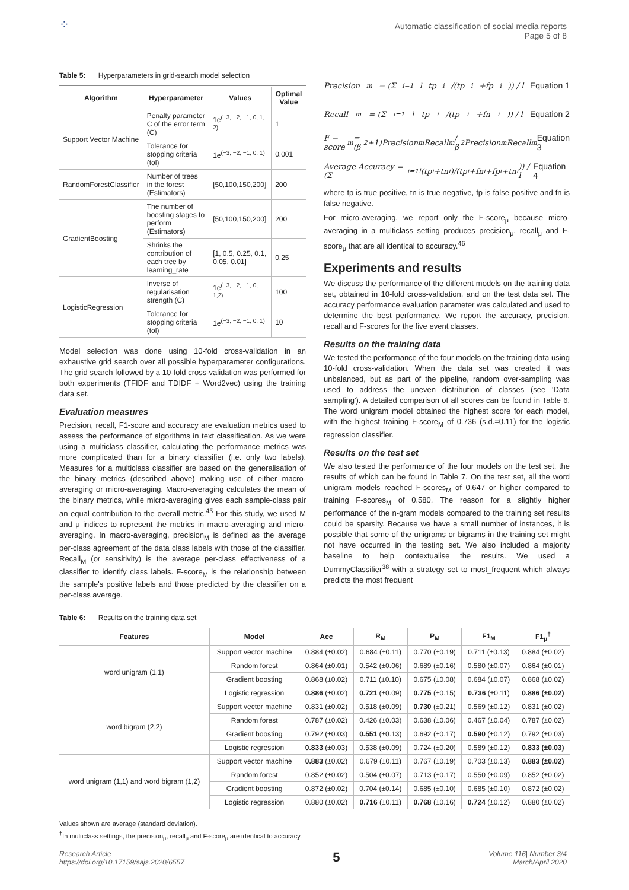⁘
Automatic classification of social media reports
Page 5 of 8
Table 5: Hyperparameters in grid-search model selection
| Algorithm | Hyperparameter | Values | Optimal Value |
| --- | --- | --- | --- |
| Support Vector Machine | Penalty parameter C of the error term (C) | 1e<sup>(−3, −2, −1, 0, 1, 2)</sup> | 1 |
| | Tolerance for stopping criteria (tol) | 1e<sup>(−3, −2, −1, 0, 1)</sup> | 0.001 |
| RandomForestClassifier | Number of trees in the forest (Estimators) | [50,100,150,200] | 200 |
| GradientBoosting | The number of boosting stages to perform (Estimators) | [50,100,150,200] | 200 |
| | Shrinks the contribution of each tree by learning_rate | [1, 0.5, 0.25, 0.1, 0.05, 0.01] | 0.25 |
| LogisticRegression | Inverse of regularisation strength (C) | 1e<sup>(−3, −2, −1, 0, 1,2)</sup> | 100 |
| | Tolerance for stopping criteria (tol) | 1e<sup>(−3, −2, −1, 0, 1)</sup> | 10 |
Model selection was done using 10-fold cross-validation in an exhaustive grid search over all possible hyperparameter configurations. The grid search followed by a 10-fold cross-validation was performed for both experiments (TFIDF and TDIDF + Word2vec) using the training data set.
Evaluation measures
Precision, recall, F1-score and accuracy are evaluation metrics used to assess the performance of algorithms in text classification. As we were using a multiclass classifier, calculating the performance metrics was more complicated than for a binary classifier (i.e. only two labels). Measures for a multiclass classifier are based on the generalisation of the binary metrics (described above) making use of either macro-averaging or micro-averaging. Macro-averaging calculates the mean of the binary metrics, while micro-averaging gives each sample-class pair an equal contribution to the overall metric.<sup>45</sup> For this study, we used M and μ indices to represent the metrics in macro-averaging and micro-averaging. In macro-averaging, precision<sub>M</sub> is defined as the average per-class agreement of the data class labels with those of the classifier. Recall<sub>M</sub> (or sensitivity) is the average per-class effectiveness of a classifier to identify class labels. F-score<sub>M</sub> is the relationship between the sample's positive labels and those predicted by the classifier on a per-class average.
Precision<sub>m</sub> = (Σ<sub>i=1</sub><sup>l</sup> tp<sub>i</sub>/(tp<sub>i</sub>+fp<sub>i</sub>)) / l Equation 1
Recall<sub>m</sub> = (Σ<sub>i=1</sub><sup>l</sup> tp<sub>i</sub>/(tp<sub>i</sub>+fn<sub>i</sub>)) / l Equation 2
F − score<sub>m</sub> = (β<sup>2</sup>+1)Precision<sub>m</sub>Recall<sub>m</sub> / β<sup>2</sup>Precision<sub>m</sub>Recall<sub>m</sub> Equation 3
Average Accuracy = (Σ<sub>i=1</sub><sup>l</sup> (tp<sub>i</sub>+tn<sub>i</sub>)/(tp<sub>i</sub>+fn<sub>i</sub>+fp<sub>i</sub>+tn<sub>i</sub>)) / l Equation 4
where tp is true positive, tn is true negative, fp is false positive and fn is false negative.
For micro-averaging, we report only the F-score<sub>μ</sub> because micro-averaging in a multiclass setting produces precision<sub>μ</sub>, recall<sub>μ</sub> and F-score<sub>μ</sub> that are all identical to accuracy.<sup>46</sup>
Experiments and results
We discuss the performance of the different models on the training data set, obtained in 10-fold cross-validation, and on the test data set. The accuracy performance evaluation parameter was calculated and used to determine the best performance. We report the accuracy, precision, recall and F-scores for the five event classes.
Results on the training data
We tested the performance of the four models on the training data using 10-fold cross-validation. When the data set was created it was unbalanced, but as part of the pipeline, random over-sampling was used to address the uneven distribution of classes (see 'Data sampling'). A detailed comparison of all scores can be found in Table 6. The word unigram model obtained the highest score for each model, with the highest training F-score<sub>M</sub> of 0.736 (s.d.=0.11) for the logistic regression classifier.
Results on the test set
We also tested the performance of the four models on the test set, the results of which can be found in Table 7. On the test set, all the word unigram models reached F-scores<sub>M</sub> of 0.647 or higher compared to training F-scores<sub>M</sub> of 0.580. The reason for a slightly higher performance of the n-gram models compared to the training set results could be sparsity. Because we have a small number of instances, it is possible that some of the unigrams or bigrams in the training set might not have occurred in the testing set. We also included a majority baseline to help contextualise the results. We used a DummyClassifier<sup>38</sup> with a strategy set to most_frequent which always predicts the most frequent
Table 6: Results on the training data set
| Features | Model | Acc | R<sub>M</sub> | P<sub>M</sub> | F1<sub>M</sub> | F1<sub>μ</sub><sup>†</sup> |
| --- | --- | --- | --- | --- | --- | --- |
| word unigram (1,1) | Support vector machine | 0.884 (±0.02) | 0.684 (±0.11) | 0.770 (±0.19) | 0.711 (±0.13) | 0.884 (±0.02) |
| | Random forest | 0.864 (±0.01) | 0.542 (±0.06) | 0.689 (±0.16) | 0.580 (±0.07) | 0.864 (±0.01) |
| | Gradient boosting | 0.868 (±0.02) | 0.711 (±0.10) | 0.675 (±0.08) | 0.684 (±0.07) | 0.868 (±0.02) |
| | Logistic regression | 0.886 (±0.02) | 0.721 (±0.09) | 0.775 (±0.15) | 0.736 (±0.11) | 0.886 (±0.02) |
| word bigram (2,2) | Support vector machine | 0.831 (±0.02) | 0.518 (±0.09) | 0.730 (±0.21) | 0.569 (±0.12) | 0.831 (±0.02) |
| | Random forest | 0.787 (±0.02) | 0.426 (±0.03) | 0.638 (±0.06) | 0.467 (±0.04) | 0.787 (±0.02) |
| | Gradient boosting | 0.792 (±0.03) | 0.551 (±0.13) | 0.692 (±0.17) | 0.590 (±0.12) | 0.792 (±0.03) |
| | Logistic regression | 0.833 (±0.03) | 0.538 (±0.09) | 0.724 (±0.20) | 0.589 (±0.12) | 0.833 (±0.03) |
| word unigram (1,1) and word bigram (1,2) | Support vector machine | 0.883 (±0.02) | 0.679 (±0.11) | 0.767 (±0.19) | 0.703 (±0.13) | 0.883 (±0.02) |
| | Random forest | 0.852 (±0.02) | 0.504 (±0.07) | 0.713 (±0.17) | 0.550 (±0.09) | 0.852 (±0.02) |
| | Gradient boosting | 0.872 (±0.02) | 0.704 (±0.14) | 0.685 (±0.10) | 0.685 (±0.10) | 0.872 (±0.02) |
| | Logistic regression | 0.880 (±0.02) | 0.716 (±0.11) | 0.768 (±0.16) | 0.724 (±0.12) | 0.880 (±0.02) |
Values shown are average (standard deviation).
<sup>†</sup> In multiclass settings, the precision<sub>μ</sub>, recall<sub>μ</sub> and F-score<sub>μ</sub> are identical to accuracy.
Research Article
https://doi.org/10.17159/sajs.2020/6557
5
Volume 116| Number 3/4
March/April 2020